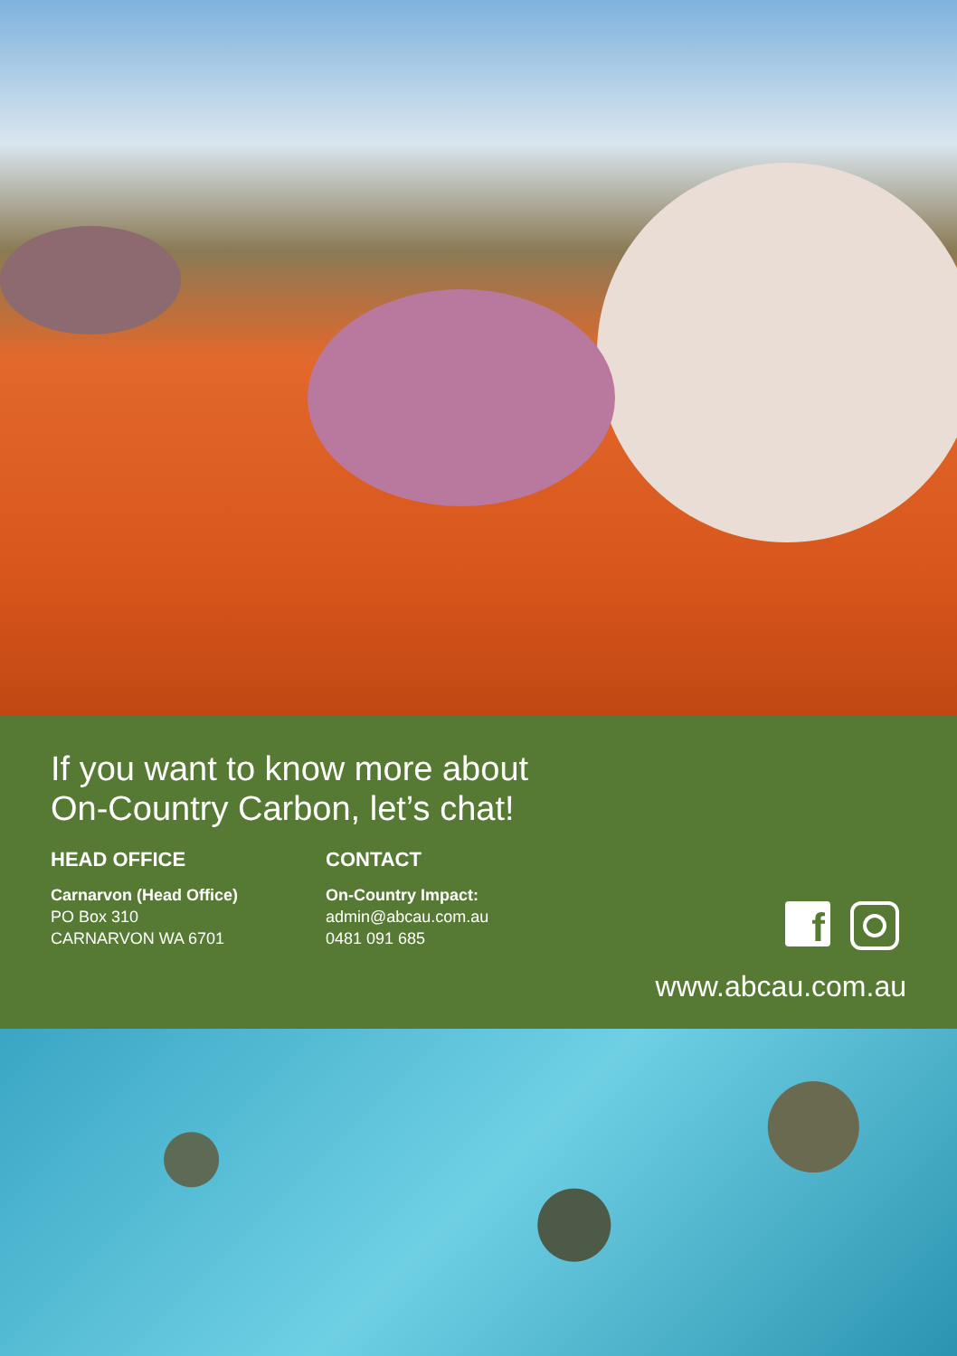If you want to know more about
On-Country Carbon, let’s chat!
HEAD OFFICE
Carnarvon (Head Office)
PO Box 310
CARNARVON WA 6701
CONTACT
On-Country Impact:
admin@abcau.com.au
0481 091 685
f
www.abcau.com.au